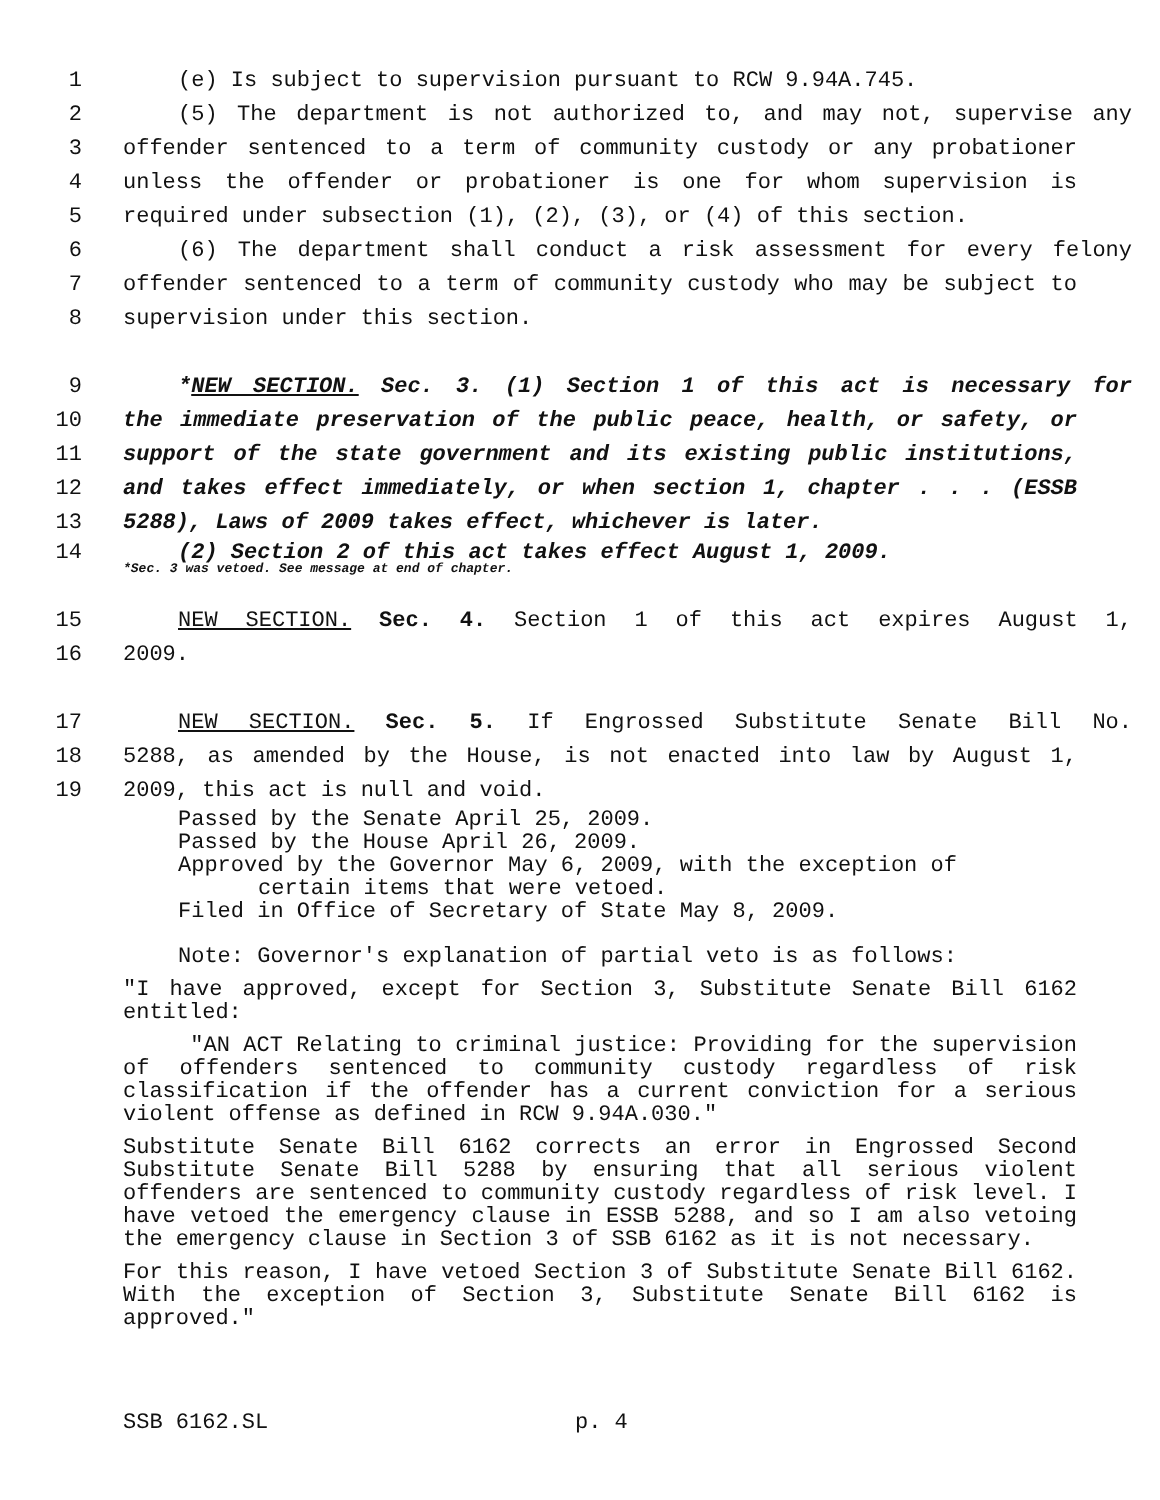1 (e) Is subject to supervision pursuant to RCW 9.94A.745.
2 (5) The department is not authorized to, and may not, supervise any
3 offender sentenced to a term of community custody or any probationer
4 unless the offender or probationer is one for whom supervision is
5 required under subsection (1), (2), (3), or (4) of this section.
6 (6) The department shall conduct a risk assessment for every felony
7 offender sentenced to a term of community custody who may be subject to
8 supervision under this section.
9 *NEW SECTION. Sec. 3. (1) Section 1 of this act is necessary for
10 the immediate preservation of the public peace, health, or safety, or
11 support of the state government and its existing public institutions,
12 and takes effect immediately, or when section 1, chapter . . . (ESSB
13 5288), Laws of 2009 takes effect, whichever is later.
14 (2) Section 2 of this act takes effect August 1, 2009.
*Sec. 3 was vetoed. See message at end of chapter.
15 NEW SECTION. Sec. 4. Section 1 of this act expires August 1,
16 2009.
17 NEW SECTION. Sec. 5. If Engrossed Substitute Senate Bill No.
18 5288, as amended by the House, is not enacted into law by August 1,
19 2009, this act is null and void.
Passed by the Senate April 25, 2009.
Passed by the House April 26, 2009.
Approved by the Governor May 6, 2009, with the exception of
certain items that were vetoed.
Filed in Office of Secretary of State May 8, 2009.
Note: Governor's explanation of partial veto is as follows:
"I have approved, except for Section 3, Substitute Senate Bill 6162 entitled:
"AN ACT Relating to criminal justice: Providing for the supervision of offenders sentenced to community custody regardless of risk classification if the offender has a current conviction for a serious violent offense as defined in RCW 9.94A.030."
Substitute Senate Bill 6162 corrects an error in Engrossed Second Substitute Senate Bill 5288 by ensuring that all serious violent offenders are sentenced to community custody regardless of risk level. I have vetoed the emergency clause in ESSB 5288, and so I am also vetoing the emergency clause in Section 3 of SSB 6162 as it is not necessary.
For this reason, I have vetoed Section 3 of Substitute Senate Bill 6162. With the exception of Section 3, Substitute Senate Bill 6162 is approved."
SSB 6162.SL p. 4